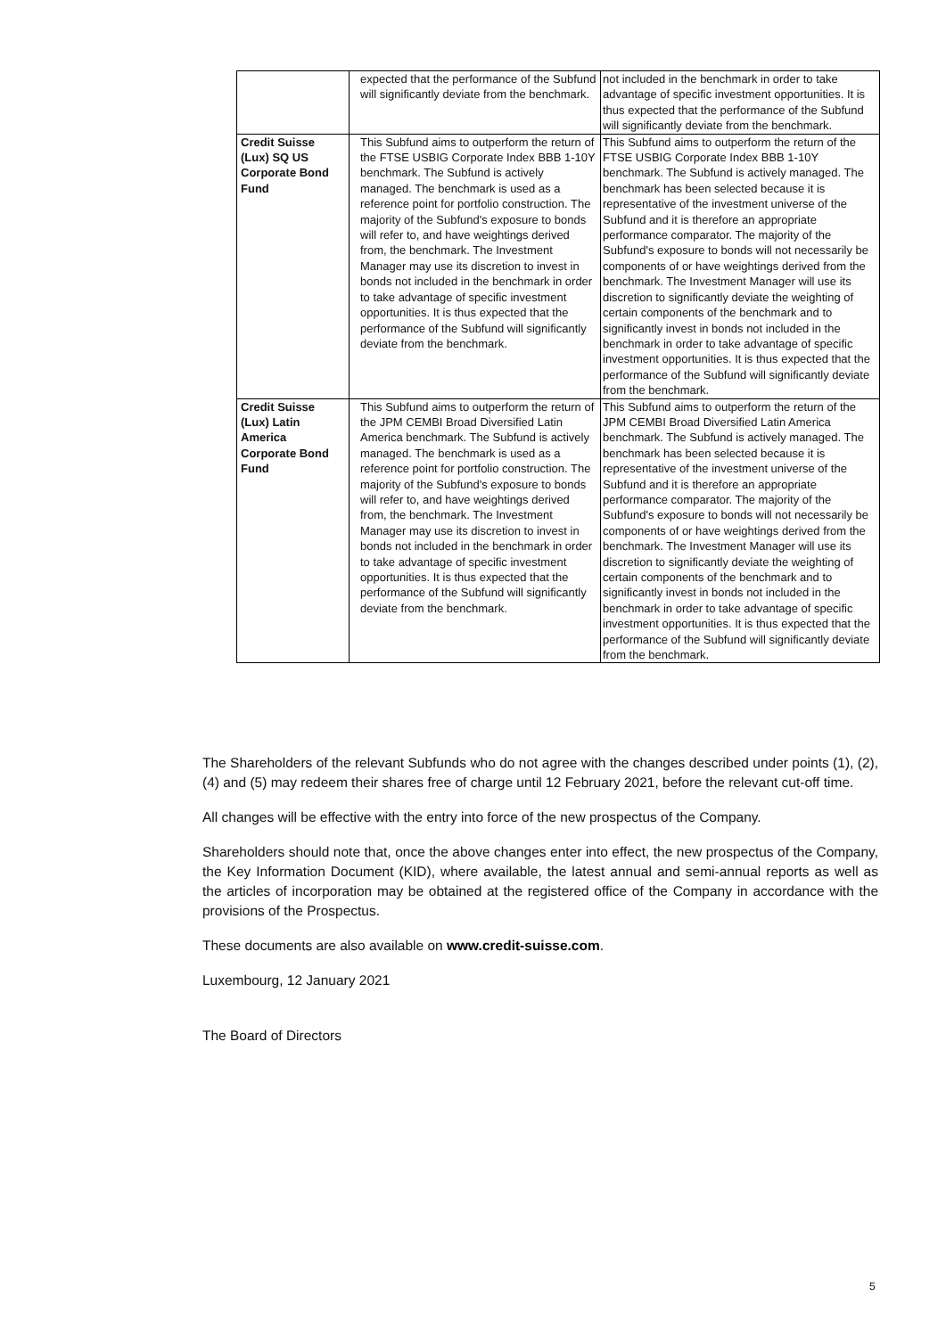| | expected that the performance of the Subfund will significantly deviate from the benchmark. | not included in the benchmark in order to take advantage of specific investment opportunities. It is thus expected that the performance of the Subfund will significantly deviate from the benchmark. |
| Credit Suisse (Lux) SQ US Corporate Bond Fund | This Subfund aims to outperform the return of the FTSE USBIG Corporate Index BBB 1-10Y benchmark. The Subfund is actively managed. The benchmark is used as a reference point for portfolio construction. The majority of the Subfund's exposure to bonds will refer to, and have weightings derived from, the benchmark. The Investment Manager may use its discretion to invest in bonds not included in the benchmark in order to take advantage of specific investment opportunities. It is thus expected that the performance of the Subfund will significantly deviate from the benchmark. | This Subfund aims to outperform the return of the FTSE USBIG Corporate Index BBB 1-10Y benchmark. The Subfund is actively managed. The benchmark has been selected because it is representative of the investment universe of the Subfund and it is therefore an appropriate performance comparator. The majority of the Subfund's exposure to bonds will not necessarily be components of or have weightings derived from the benchmark. The Investment Manager will use its discretion to significantly deviate the weighting of certain components of the benchmark and to significantly invest in bonds not included in the benchmark in order to take advantage of specific investment opportunities. It is thus expected that the performance of the Subfund will significantly deviate from the benchmark. |
| Credit Suisse (Lux) Latin America Corporate Bond Fund | This Subfund aims to outperform the return of the JPM CEMBI Broad Diversified Latin America benchmark. The Subfund is actively managed. The benchmark is used as a reference point for portfolio construction. The majority of the Subfund's exposure to bonds will refer to, and have weightings derived from, the benchmark. The Investment Manager may use its discretion to invest in bonds not included in the benchmark in order to take advantage of specific investment opportunities. It is thus expected that the performance of the Subfund will significantly deviate from the benchmark. | This Subfund aims to outperform the return of the JPM CEMBI Broad Diversified Latin America benchmark. The Subfund is actively managed. The benchmark has been selected because it is representative of the investment universe of the Subfund and it is therefore an appropriate performance comparator. The majority of the Subfund's exposure to bonds will not necessarily be components of or have weightings derived from the benchmark. The Investment Manager will use its discretion to significantly deviate the weighting of certain components of the benchmark and to significantly invest in bonds not included in the benchmark in order to take advantage of specific investment opportunities. It is thus expected that the performance of the Subfund will significantly deviate from the benchmark. |
The Shareholders of the relevant Subfunds who do not agree with the changes described under points (1), (2), (4) and (5) may redeem their shares free of charge until 12 February 2021, before the relevant cut-off time.
All changes will be effective with the entry into force of the new prospectus of the Company.
Shareholders should note that, once the above changes enter into effect, the new prospectus of the Company, the Key Information Document (KID), where available, the latest annual and semi-annual reports as well as the articles of incorporation may be obtained at the registered office of the Company in accordance with the provisions of the Prospectus.
These documents are also available on www.credit-suisse.com.
Luxembourg, 12 January 2021
The Board of Directors
5